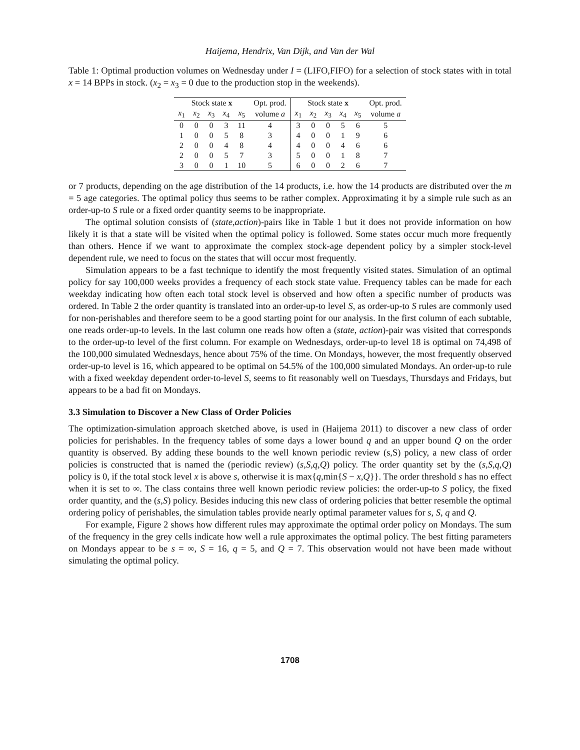Haijema, Hendrix, Van Dijk, and Van der Wal
Table 1: Optimal production volumes on Wednesday under I = (LIFO,FIFO) for a selection of stock states with in total x = 14 BPPs in stock. (x<sub>2</sub> = x<sub>3</sub> = 0 due to the production stop in the weekends).
| Stock state x | | | | | Opt. prod. | Stock state x | | | | | Opt. prod. |
| --- | --- | --- | --- | --- | --- | --- | --- | --- | --- | --- | --- |
| x<sub>1</sub> | x<sub>2</sub> | x<sub>3</sub> | x<sub>4</sub> | x<sub>5</sub> | volume a | x<sub>1</sub> | x<sub>2</sub> | x<sub>3</sub> | x<sub>4</sub> | x<sub>5</sub> | volume a |
| 0 | 0 | 0 | 3 | 11 | 4 | 3 | 0 | 0 | 5 | 6 | 5 |
| 1 | 0 | 0 | 5 | 8 | 3 | 4 | 0 | 0 | 1 | 9 | 6 |
| 2 | 0 | 0 | 4 | 8 | 4 | 4 | 0 | 0 | 4 | 6 | 6 |
| 2 | 0 | 0 | 5 | 7 | 3 | 5 | 0 | 0 | 1 | 8 | 7 |
| 3 | 0 | 0 | 1 | 10 | 5 | 6 | 0 | 0 | 2 | 6 | 7 |
or 7 products, depending on the age distribution of the 14 products, i.e. how the 14 products are distributed over the m = 5 age categories. The optimal policy thus seems to be rather complex. Approximating it by a simple rule such as an order-up-to S rule or a fixed order quantity seems to be inappropriate.
The optimal solution consists of (state,action)-pairs like in Table 1 but it does not provide information on how likely it is that a state will be visited when the optimal policy is followed. Some states occur much more frequently than others. Hence if we want to approximate the complex stock-age dependent policy by a simpler stock-level dependent rule, we need to focus on the states that will occur most frequently.
Simulation appears to be a fast technique to identify the most frequently visited states. Simulation of an optimal policy for say 100,000 weeks provides a frequency of each stock state value. Frequency tables can be made for each weekday indicating how often each total stock level is observed and how often a specific number of products was ordered. In Table 2 the order quantity is translated into an order-up-to level S, as order-up-to S rules are commonly used for non-perishables and therefore seem to be a good starting point for our analysis. In the first column of each subtable, one reads order-up-to levels. In the last column one reads how often a (state, action)-pair was visited that corresponds to the order-up-to level of the first column. For example on Wednesdays, order-up-to level 18 is optimal on 74,498 of the 100,000 simulated Wednesdays, hence about 75% of the time. On Mondays, however, the most frequently observed order-up-to level is 16, which appeared to be optimal on 54.5% of the 100,000 simulated Mondays. An order-up-to rule with a fixed weekday dependent order-to-level S, seems to fit reasonably well on Tuesdays, Thursdays and Fridays, but appears to be a bad fit on Mondays.
3.3 Simulation to Discover a New Class of Order Policies
The optimization-simulation approach sketched above, is used in (Haijema 2011) to discover a new class of order policies for perishables. In the frequency tables of some days a lower bound q and an upper bound Q on the order quantity is observed. By adding these bounds to the well known periodic review (s,S) policy, a new class of order policies is constructed that is named the (periodic review) (s,S,q,Q) policy. The order quantity set by the (s,S,q,Q) policy is 0, if the total stock level x is above s, otherwise it is max{q,min{S − x,Q}}. The order threshold s has no effect when it is set to ∞. The class contains three well known periodic review policies: the order-up-to S policy, the fixed order quantity, and the (s,S) policy. Besides inducing this new class of ordering policies that better resemble the optimal ordering policy of perishables, the simulation tables provide nearly optimal parameter values for s, S, q and Q.
For example, Figure 2 shows how different rules may approximate the optimal order policy on Mondays. The sum of the frequency in the grey cells indicate how well a rule approximates the optimal policy. The best fitting parameters on Mondays appear to be s = ∞, S = 16, q = 5, and Q = 7. This observation would not have been made without simulating the optimal policy.
1708